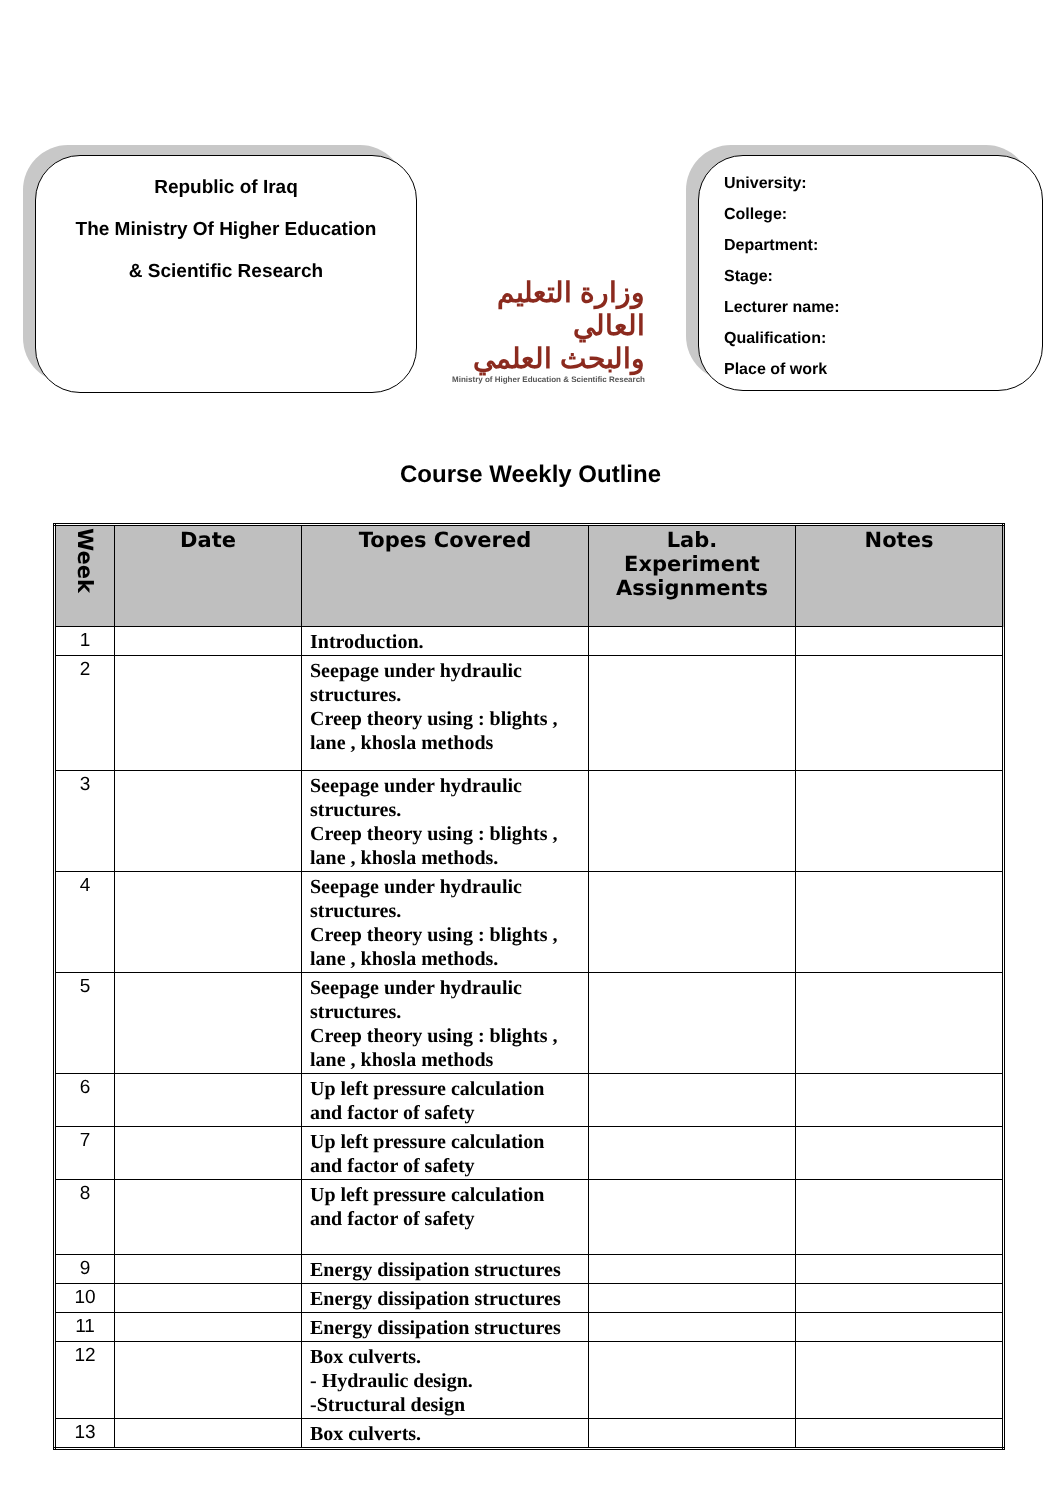Republic of Iraq
The Ministry Of Higher Education
& Scientific Research
وزارة التعليم العالي
والبحث العلمي
Ministry of Higher Education & Scientific Research
University:
College:
Department:
Stage:
Lecturer name:
Qualification:
Place of work
Course Weekly Outline
| Week | Date | Topes Covered | Lab. Experiment Assignments | Notes |
| --- | --- | --- | --- | --- |
| 1 | | Introduction. | | |
| 2 | | Seepage under hydraulic structures. Creep theory using : blights , lane , khosla methods | | |
| 3 | | Seepage under hydraulic structures. Creep theory using : blights , lane , khosla methods. | | |
| 4 | | Seepage under hydraulic structures. Creep theory using : blights , lane , khosla methods. | | |
| 5 | | Seepage under hydraulic structures. Creep theory using : blights , lane , khosla methods | | |
| 6 | | Up left pressure calculation and factor of safety | | |
| 7 | | Up left pressure calculation and factor of safety | | |
| 8 | | Up left pressure calculation and factor of safety | | |
| 9 | | Energy dissipation structures | | |
| 10 | | Energy dissipation structures | | |
| 11 | | Energy dissipation structures | | |
| 12 | | Box culverts. - Hydraulic design. -Structural design | | |
| 13 | | Box culverts. | | |